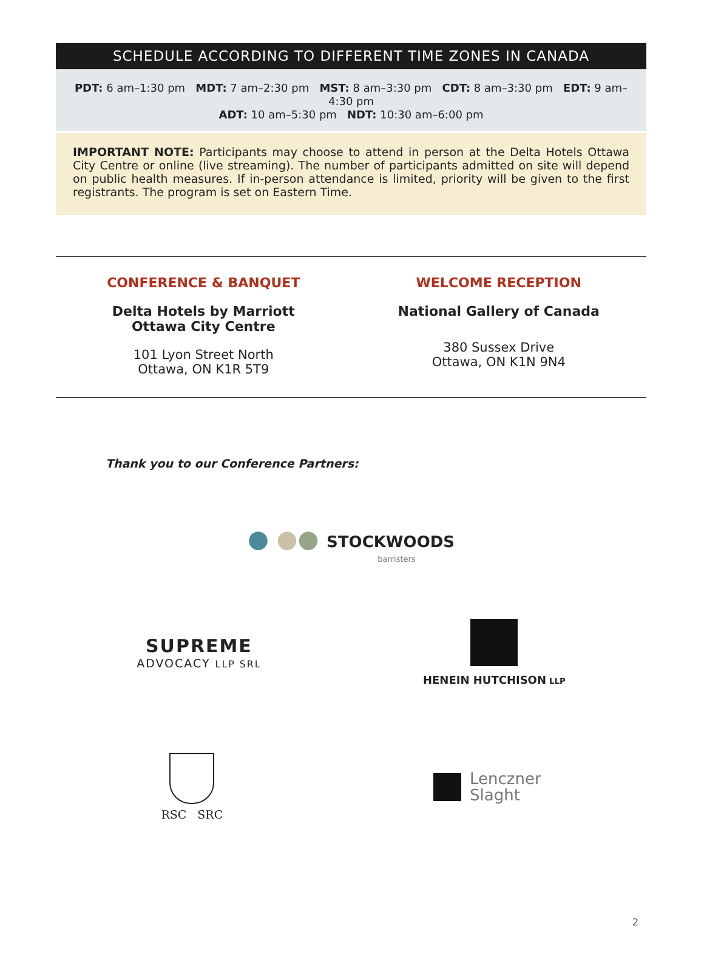SCHEDULE ACCORDING TO DIFFERENT TIME ZONES IN CANADA
PDT: 6 am–1:30 pm MDT: 7 am–2:30 pm MST: 8 am–3:30 pm CDT: 8 am–3:30 pm EDT: 9 am–4:30 pm
ADT: 10 am–5:30 pm NDT: 10:30 am–6:00 pm
IMPORTANT NOTE: Participants may choose to attend in person at the Delta Hotels Ottawa City Centre or online (live streaming). The number of participants admitted on site will depend on public health measures. If in-person attendance is limited, priority will be given to the first registrants. The program is set on Eastern Time.
CONFERENCE & BANQUET
Delta Hotels by Marriott
Ottawa City Centre
101 Lyon Street North
Ottawa, ON K1R 5T9
WELCOME RECEPTION
National Gallery of Canada
380 Sussex Drive
Ottawa, ON K1N 9N4
Thank you to our Conference Partners:
● ●● STOCKWOODS
barristers
SUPREME
ADVOCACY LLP SRL
HENEIN HUTCHISON LLP
RSC SRC
Lenczner
Slaght
2